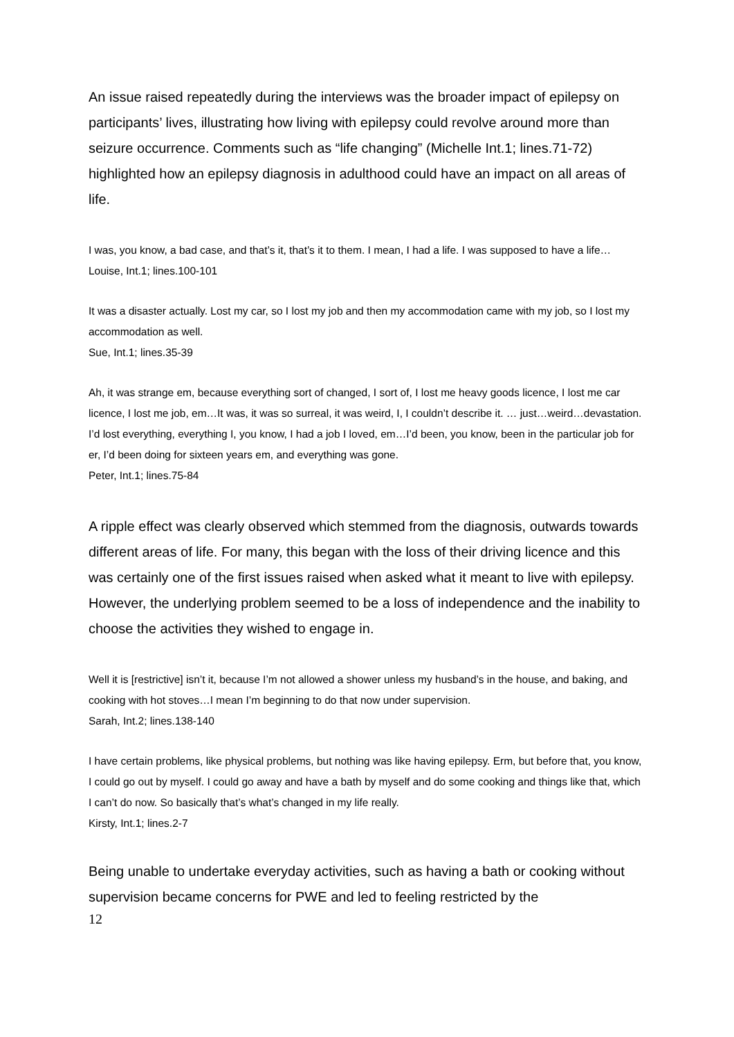An issue raised repeatedly during the interviews was the broader impact of epilepsy on participants’ lives, illustrating how living with epilepsy could revolve around more than seizure occurrence. Comments such as “life changing” (Michelle Int.1; lines.71-72) highlighted how an epilepsy diagnosis in adulthood could have an impact on all areas of life.
I was, you know, a bad case, and that’s it, that’s it to them. I mean, I had a life. I was supposed to have a life…
Louise, Int.1; lines.100-101
It was a disaster actually. Lost my car, so I lost my job and then my accommodation came with my job, so I lost my accommodation as well.
Sue, Int.1; lines.35-39
Ah, it was strange em, because everything sort of changed, I sort of, I lost me heavy goods licence, I lost me car licence, I lost me job, em…It was, it was so surreal, it was weird, I, I couldn’t describe it. … just…weird…devastation. I’d lost everything, everything I, you know, I had a job I loved, em…I’d been, you know, been in the particular job for er, I’d been doing for sixteen years em, and everything was gone.
Peter, Int.1; lines.75-84
A ripple effect was clearly observed which stemmed from the diagnosis, outwards towards different areas of life. For many, this began with the loss of their driving licence and this was certainly one of the first issues raised when asked what it meant to live with epilepsy. However, the underlying problem seemed to be a loss of independence and the inability to choose the activities they wished to engage in.
Well it is [restrictive] isn’t it, because I’m not allowed a shower unless my husband’s in the house, and baking, and cooking with hot stoves…I mean I’m beginning to do that now under supervision.
Sarah, Int.2; lines.138-140
I have certain problems, like physical problems, but nothing was like having epilepsy. Erm, but before that, you know, I could go out by myself. I could go away and have a bath by myself and do some cooking and things like that, which I can’t do now. So basically that’s what’s changed in my life really.
Kirsty, Int.1; lines.2-7
Being unable to undertake everyday activities, such as having a bath or cooking without supervision became concerns for PWE and led to feeling restricted by the
12